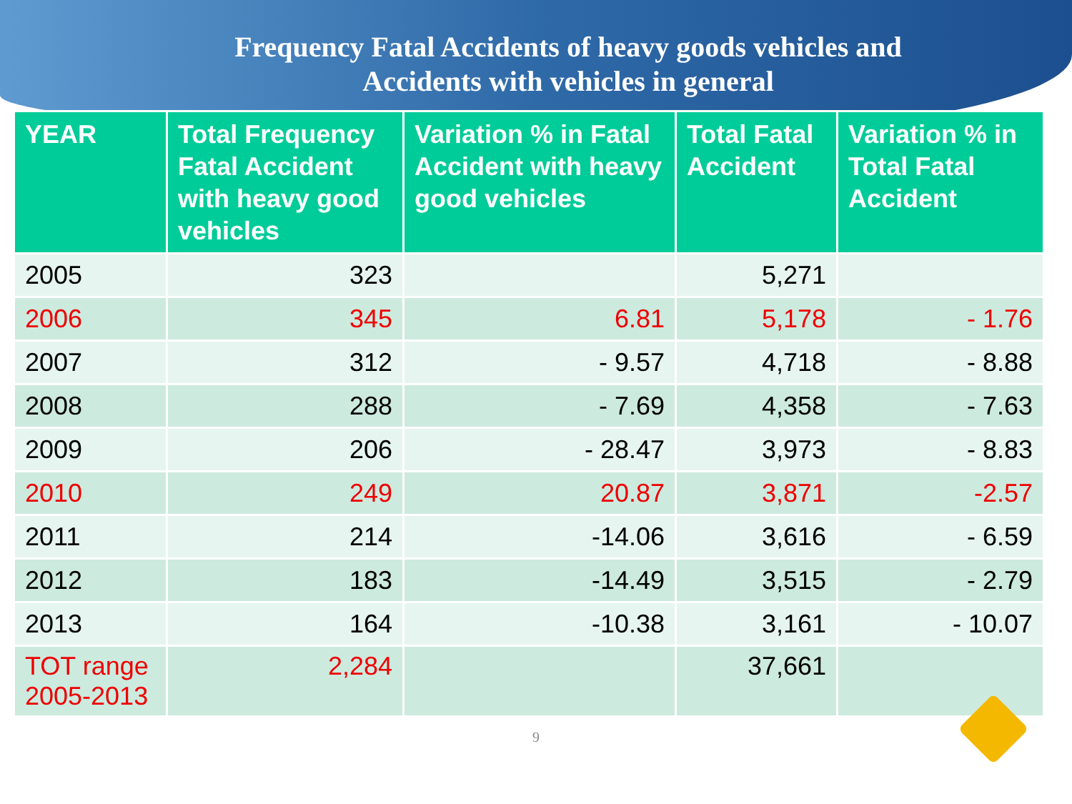Frequency Fatal Accidents of heavy goods vehicles and
Accidents with vehicles in general
| YEAR | Total Frequency Fatal Accident with heavy good vehicles | Variation % in Fatal Accident with heavy good vehicles | Total Fatal Accident | Variation % in Total Fatal Accident |
| --- | --- | --- | --- | --- |
| 2005 | 323 | | 5,271 | |
| 2006 | 345 | 6.81 | 5,178 | - 1.76 |
| 2007 | 312 | - 9.57 | 4,718 | - 8.88 |
| 2008 | 288 | - 7.69 | 4,358 | - 7.63 |
| 2009 | 206 | - 28.47 | 3,973 | - 8.83 |
| 2010 | 249 | 20.87 | 3,871 | -2.57 |
| 2011 | 214 | -14.06 | 3,616 | - 6.59 |
| 2012 | 183 | -14.49 | 3,515 | - 2.79 |
| 2013 | 164 | -10.38 | 3,161 | - 10.07 |
| TOT range 2005-2013 | 2,284 | | 37,661 | |
9